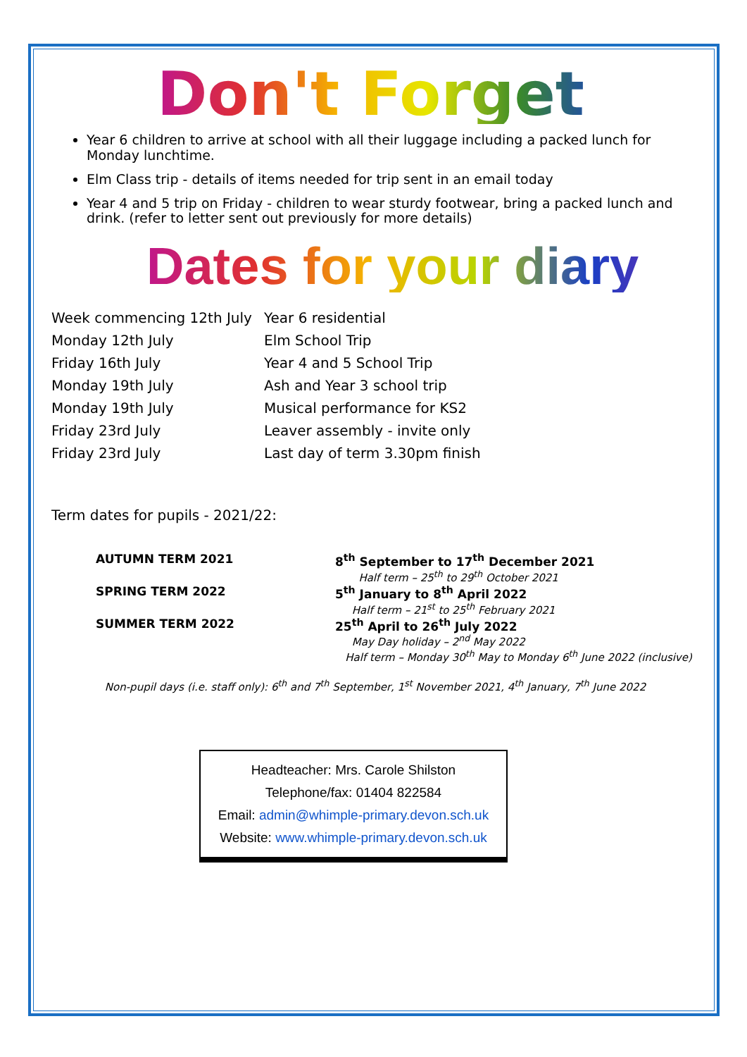Don't Forget
Year 6 children to arrive at school with all their luggage including a packed lunch for Monday lunchtime.
Elm Class trip - details of items needed for trip sent in an email today
Year 4 and 5 trip on Friday - children to wear sturdy footwear, bring a packed lunch and drink. (refer to letter sent out previously for more details)
Dates for your diary
| Week commencing 12th July | Year 6 residential |
| Monday 12th July | Elm School Trip |
| Friday 16th July | Year 4 and 5 School Trip |
| Monday 19th July | Ash and Year 3 school trip |
| Monday 19th July | Musical performance for KS2 |
| Friday 23rd July | Leaver assembly - invite only |
| Friday 23rd July | Last day of term 3.30pm finish |
Term dates for pupils - 2021/22:
| AUTUMN TERM 2021 | 8<sup>th</sup> September to 17<sup>th</sup> December 2021 |
| | Half term – 25<sup>th</sup> to 29<sup>th</sup> October 2021 |
| SPRING TERM 2022 | 5<sup>th</sup> January to 8<sup>th</sup> April 2022 |
| | Half term – 21<sup>st</sup> to 25<sup>th</sup> February 2021 |
| SUMMER TERM 2022 | 25<sup>th</sup> April to 26<sup>th</sup> July 2022 |
| | May Day holiday – 2<sup>nd</sup> May 2022 |
| | Half term – Monday 30<sup>th</sup> May to Monday 6<sup>th</sup> June 2022 (inclusive) |
Non-pupil days (i.e. staff only): 6<sup>th</sup> and 7<sup>th</sup> September, 1<sup>st</sup> November 2021, 4<sup>th</sup> January, 7<sup>th</sup> June 2022
Headteacher: Mrs. Carole Shilston
Telephone/fax: 01404 822584
Email: admin@whimple-primary.devon.sch.uk
Website: www.whimple-primary.devon.sch.uk